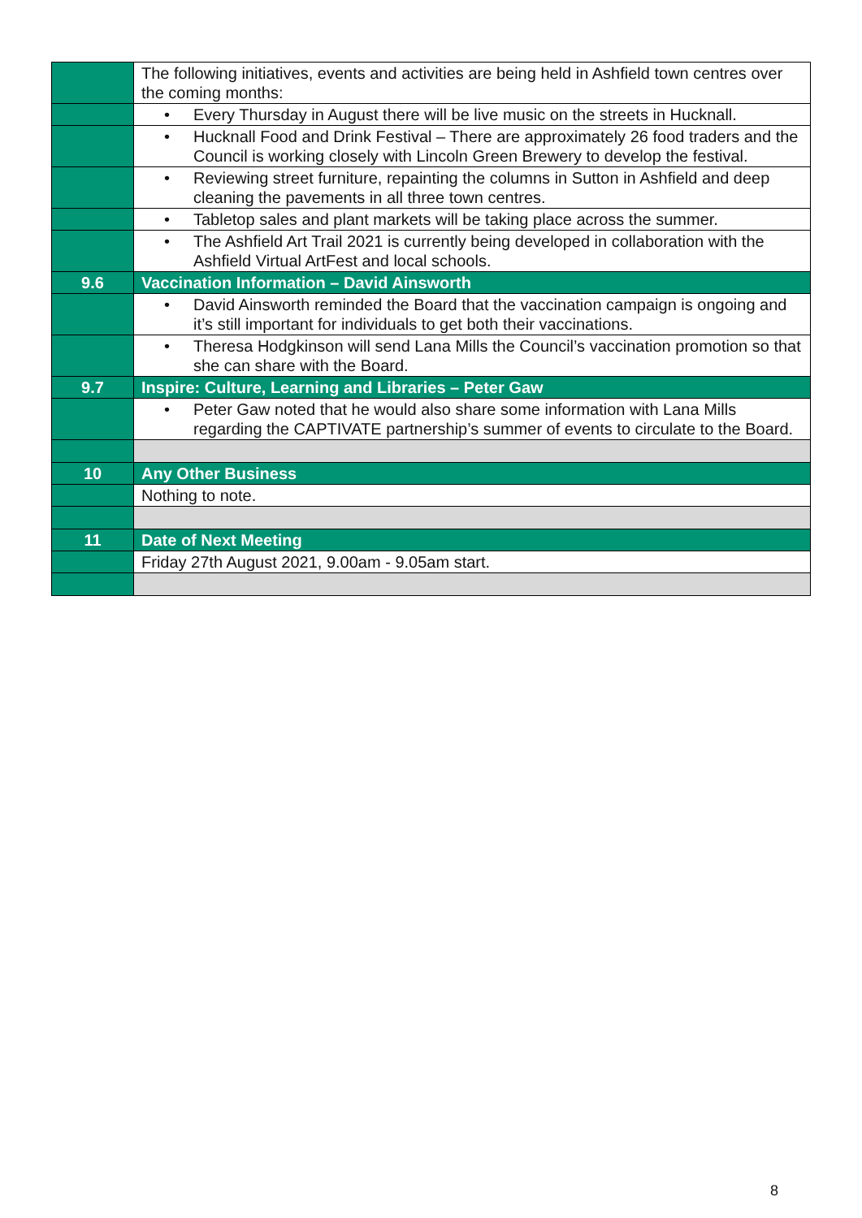| | The following initiatives, events and activities are being held in Ashfield town centres over the coming months: |
| | • Every Thursday in August there will be live music on the streets in Hucknall. |
| | • Hucknall Food and Drink Festival – There are approximately 26 food traders and the Council is working closely with Lincoln Green Brewery to develop the festival. |
| | • Reviewing street furniture, repainting the columns in Sutton in Ashfield and deep cleaning the pavements in all three town centres. |
| | • Tabletop sales and plant markets will be taking place across the summer. |
| | • The Ashfield Art Trail 2021 is currently being developed in collaboration with the Ashfield Virtual ArtFest and local schools. |
| 9.6 | Vaccination Information – David Ainsworth |
| | • David Ainsworth reminded the Board that the vaccination campaign is ongoing and it’s still important for individuals to get both their vaccinations. |
| | • Theresa Hodgkinson will send Lana Mills the Council’s vaccination promotion so that she can share with the Board. |
| 9.7 | Inspire: Culture, Learning and Libraries – Peter Gaw |
| | • Peter Gaw noted that he would also share some information with Lana Mills regarding the CAPTIVATE partnership’s summer of events to circulate to the Board. |
| 10 | Any Other Business |
| | Nothing to note. |
| 11 | Date of Next Meeting |
| | Friday 27th August 2021, 9.00am - 9.05am start. |
8